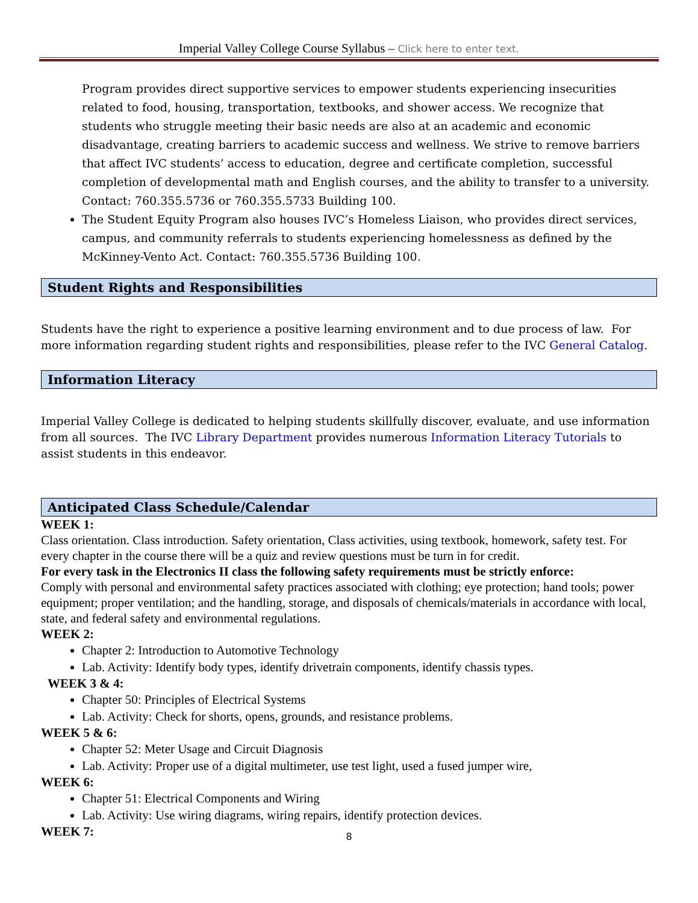Imperial Valley College Course Syllabus – Click here to enter text.
Program provides direct supportive services to empower students experiencing insecurities related to food, housing, transportation, textbooks, and shower access. We recognize that students who struggle meeting their basic needs are also at an academic and economic disadvantage, creating barriers to academic success and wellness. We strive to remove barriers that affect IVC students’ access to education, degree and certificate completion, successful completion of developmental math and English courses, and the ability to transfer to a university. Contact: 760.355.5736 or 760.355.5733 Building 100.
The Student Equity Program also houses IVC’s Homeless Liaison, who provides direct services, campus, and community referrals to students experiencing homelessness as defined by the McKinney-Vento Act. Contact: 760.355.5736 Building 100.
Student Rights and Responsibilities
Students have the right to experience a positive learning environment and to due process of law. For more information regarding student rights and responsibilities, please refer to the IVC General Catalog.
Information Literacy
Imperial Valley College is dedicated to helping students skillfully discover, evaluate, and use information from all sources. The IVC Library Department provides numerous Information Literacy Tutorials to assist students in this endeavor.
Anticipated Class Schedule/Calendar
WEEK 1:
Class orientation. Class introduction. Safety orientation, Class activities, using textbook, homework, safety test. For every chapter in the course there will be a quiz and review questions must be turn in for credit.
For every task in the Electronics II class the following safety requirements must be strictly enforce:
Comply with personal and environmental safety practices associated with clothing; eye protection; hand tools; power equipment; proper ventilation; and the handling, storage, and disposals of chemicals/materials in accordance with local, state, and federal safety and environmental regulations.
WEEK 2:
Chapter 2: Introduction to Automotive Technology
Lab. Activity: Identify body types, identify drivetrain components, identify chassis types.
WEEK 3 & 4:
Chapter 50: Principles of Electrical Systems
Lab. Activity: Check for shorts, opens, grounds, and resistance problems.
WEEK 5 & 6:
Chapter 52: Meter Usage and Circuit Diagnosis
Lab. Activity: Proper use of a digital multimeter, use test light, used a fused jumper wire,
WEEK 6:
Chapter 51: Electrical Components and Wiring
Lab. Activity: Use wiring diagrams, wiring repairs, identify protection devices.
WEEK 7:
8